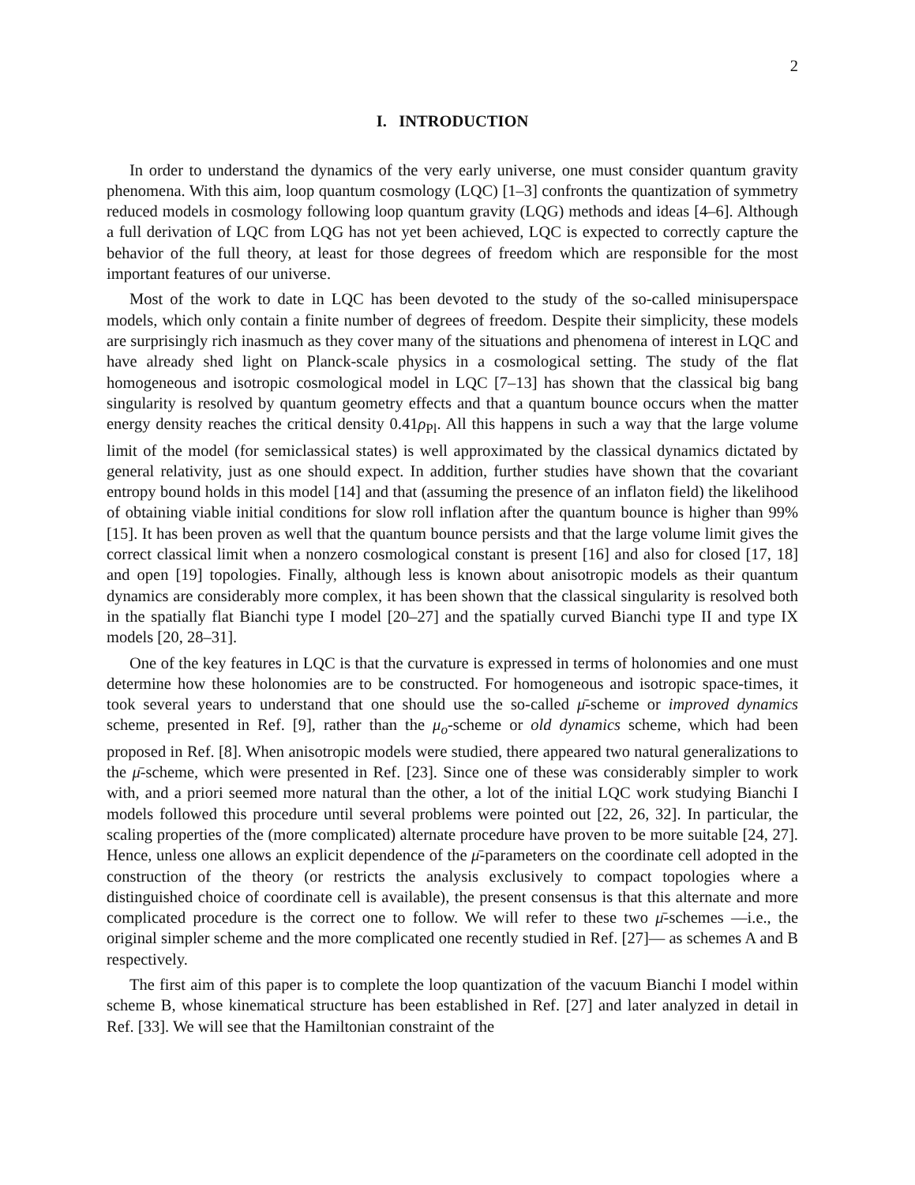2
I. INTRODUCTION
In order to understand the dynamics of the very early universe, one must consider quantum gravity phenomena. With this aim, loop quantum cosmology (LQC) [1–3] confronts the quantization of symmetry reduced models in cosmology following loop quantum gravity (LQG) methods and ideas [4–6]. Although a full derivation of LQC from LQG has not yet been achieved, LQC is expected to correctly capture the behavior of the full theory, at least for those degrees of freedom which are responsible for the most important features of our universe.
Most of the work to date in LQC has been devoted to the study of the so-called minisuperspace models, which only contain a finite number of degrees of freedom. Despite their simplicity, these models are surprisingly rich inasmuch as they cover many of the situations and phenomena of interest in LQC and have already shed light on Planck-scale physics in a cosmological setting. The study of the flat homogeneous and isotropic cosmological model in LQC [7–13] has shown that the classical big bang singularity is resolved by quantum geometry effects and that a quantum bounce occurs when the matter energy density reaches the critical density 0.41ρ<sub>Pl</sub>. All this happens in such a way that the large volume limit of the model (for semiclassical states) is well approximated by the classical dynamics dictated by general relativity, just as one should expect. In addition, further studies have shown that the covariant entropy bound holds in this model [14] and that (assuming the presence of an inflaton field) the likelihood of obtaining viable initial conditions for slow roll inflation after the quantum bounce is higher than 99% [15]. It has been proven as well that the quantum bounce persists and that the large volume limit gives the correct classical limit when a nonzero cosmological constant is present [16] and also for closed [17, 18] and open [19] topologies. Finally, although less is known about anisotropic models as their quantum dynamics are considerably more complex, it has been shown that the classical singularity is resolved both in the spatially flat Bianchi type I model [20–27] and the spatially curved Bianchi type II and type IX models [20, 28–31].
One of the key features in LQC is that the curvature is expressed in terms of holonomies and one must determine how these holonomies are to be constructed. For homogeneous and isotropic space-times, it took several years to understand that one should use the so-called μ̄-scheme or improved dynamics scheme, presented in Ref. [9], rather than the μ<sub>o</sub>-scheme or old dynamics scheme, which had been proposed in Ref. [8]. When anisotropic models were studied, there appeared two natural generalizations to the μ̄-scheme, which were presented in Ref. [23]. Since one of these was considerably simpler to work with, and a priori seemed more natural than the other, a lot of the initial LQC work studying Bianchi I models followed this procedure until several problems were pointed out [22, 26, 32]. In particular, the scaling properties of the (more complicated) alternate procedure have proven to be more suitable [24, 27]. Hence, unless one allows an explicit dependence of the μ̄-parameters on the coordinate cell adopted in the construction of the theory (or restricts the analysis exclusively to compact topologies where a distinguished choice of coordinate cell is available), the present consensus is that this alternate and more complicated procedure is the correct one to follow. We will refer to these two μ̄-schemes —i.e., the original simpler scheme and the more complicated one recently studied in Ref. [27]— as schemes A and B respectively.
The first aim of this paper is to complete the loop quantization of the vacuum Bianchi I model within scheme B, whose kinematical structure has been established in Ref. [27] and later analyzed in detail in Ref. [33]. We will see that the Hamiltonian constraint of the